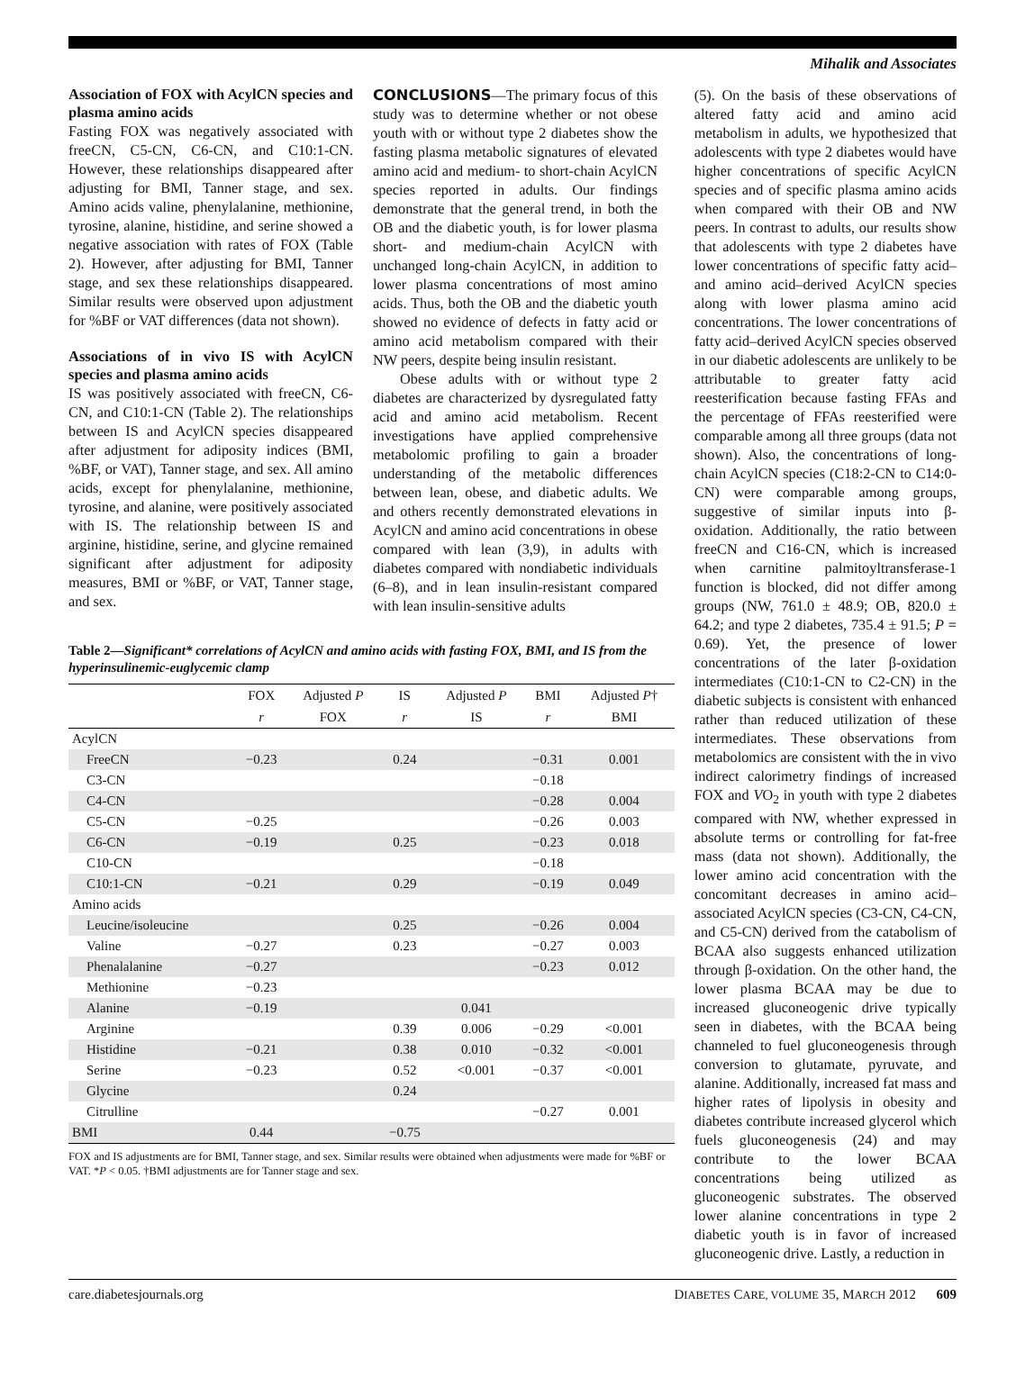Mihalik and Associates
Association of FOX with AcylCN species and plasma amino acids
Fasting FOX was negatively associated with freeCN, C5-CN, C6-CN, and C10:1-CN. However, these relationships disappeared after adjusting for BMI, Tanner stage, and sex. Amino acids valine, phenylalanine, methionine, tyrosine, alanine, histidine, and serine showed a negative association with rates of FOX (Table 2). However, after adjusting for BMI, Tanner stage, and sex these relationships disappeared. Similar results were observed upon adjustment for %BF or VAT differences (data not shown).
Associations of in vivo IS with AcylCN species and plasma amino acids
IS was positively associated with freeCN, C6-CN, and C10:1-CN (Table 2). The relationships between IS and AcylCN species disappeared after adjustment for adiposity indices (BMI, %BF, or VAT), Tanner stage, and sex. All amino acids, except for phenylalanine, methionine, tyrosine, and alanine, were positively associated with IS. The relationship between IS and arginine, histidine, serine, and glycine remained significant after adjustment for adiposity measures, BMI or %BF, or VAT, Tanner stage, and sex.
CONCLUSIONS—The primary focus of this study was to determine whether or not obese youth with or without type 2 diabetes show the fasting plasma metabolic signatures of elevated amino acid and medium- to short-chain AcylCN species reported in adults. Our findings demonstrate that the general trend, in both the OB and the diabetic youth, is for lower plasma short- and medium-chain AcylCN with unchanged long-chain AcylCN, in addition to lower plasma concentrations of most amino acids. Thus, both the OB and the diabetic youth showed no evidence of defects in fatty acid or amino acid metabolism compared with their NW peers, despite being insulin resistant.
Obese adults with or without type 2 diabetes are characterized by dysregulated fatty acid and amino acid metabolism. Recent investigations have applied comprehensive metabolomic profiling to gain a broader understanding of the metabolic differences between lean, obese, and diabetic adults. We and others recently demonstrated elevations in AcylCN and amino acid concentrations in obese compared with lean (3,9), in adults with diabetes compared with nondiabetic individuals (6–8), and in lean insulin-resistant compared with lean insulin-sensitive adults
Table 2—Significant* correlations of AcylCN and amino acids with fasting FOX, BMI, and IS from the hyperinsulinemic-euglycemic clamp
| | FOX | Adjusted P | IS | Adjusted P | BMI | Adjusted P † |
| --- | --- | --- | --- | --- | --- | --- |
| | r | FOX | r | IS | r | BMI |
| AcylCN | | | | | | |
| FreeCN | −0.23 | | 0.24 | | −0.31 | 0.001 |
| C3-CN | | | | | −0.18 | |
| C4-CN | | | | | −0.28 | 0.004 |
| C5-CN | −0.25 | | | | −0.26 | 0.003 |
| C6-CN | −0.19 | | 0.25 | | −0.23 | 0.018 |
| C10-CN | | | | | −0.18 | |
| C10:1-CN | −0.21 | | 0.29 | | −0.19 | 0.049 |
| Amino acids | | | | | | |
| Leucine/isoleucine | | | 0.25 | | −0.26 | 0.004 |
| Valine | −0.27 | | 0.23 | | −0.27 | 0.003 |
| Phenalalanine | −0.27 | | | | −0.23 | 0.012 |
| Methionine | −0.23 | | | | | |
| Alanine | −0.19 | | | 0.041 | | |
| Arginine | | | 0.39 | 0.006 | −0.29 | <0.001 |
| Histidine | −0.21 | | 0.38 | 0.010 | −0.32 | <0.001 |
| Serine | −0.23 | | 0.52 | <0.001 | −0.37 | <0.001 |
| Glycine | | | 0.24 | | | |
| Citrulline | | | | | −0.27 | 0.001 |
| BMI | 0.44 | | −0.75 | | | |
FOX and IS adjustments are for BMI, Tanner stage, and sex. Similar results were obtained when adjustments were made for %BF or VAT. *P < 0.05. †BMI adjustments are for Tanner stage and sex.
(5). On the basis of these observations of altered fatty acid and amino acid metabolism in adults, we hypothesized that adolescents with type 2 diabetes would have higher concentrations of specific AcylCN species and of specific plasma amino acids when compared with their OB and NW peers. In contrast to adults, our results show that adolescents with type 2 diabetes have lower concentrations of specific fatty acid– and amino acid–derived AcylCN species along with lower plasma amino acid concentrations. The lower concentrations of fatty acid–derived AcylCN species observed in our diabetic adolescents are unlikely to be attributable to greater fatty acid reesterification because fasting FFAs and the percentage of FFAs reesterified were comparable among all three groups (data not shown). Also, the concentrations of long-chain AcylCN species (C18:2-CN to C14:0-CN) were comparable among groups, suggestive of similar inputs into β-oxidation. Additionally, the ratio between freeCN and C16-CN, which is increased when carnitine palmitoyltransferase-1 function is blocked, did not differ among groups (NW, 761.0 ± 48.9; OB, 820.0 ± 64.2; and type 2 diabetes, 735.4 ± 91.5; P = 0.69). Yet, the presence of lower concentrations of the later β-oxidation intermediates (C10:1-CN to C2-CN) in the diabetic subjects is consistent with enhanced rather than reduced utilization of these intermediates. These observations from metabolomics are consistent with the in vivo indirect calorimetry findings of increased FOX and VO<sub>2</sub> in youth with type 2 diabetes compared with NW, whether expressed in absolute terms or controlling for fat-free mass (data not shown). Additionally, the lower amino acid concentration with the concomitant decreases in amino acid–associated AcylCN species (C3-CN, C4-CN, and C5-CN) derived from the catabolism of BCAA also suggests enhanced utilization through β-oxidation. On the other hand, the lower plasma BCAA may be due to increased gluconeogenic drive typically seen in diabetes, with the BCAA being channeled to fuel gluconeogenesis through conversion to glutamate, pyruvate, and alanine. Additionally, increased fat mass and higher rates of lipolysis in obesity and diabetes contribute increased glycerol which fuels gluconeogenesis (24) and may contribute to the lower BCAA concentrations being utilized as gluconeogenic substrates. The observed lower alanine concentrations in type 2 diabetic youth is in favor of increased gluconeogenic drive. Lastly, a reduction in
care.diabetesjournals.org DIABETES CARE, VOLUME 35, MARCH 2012 609